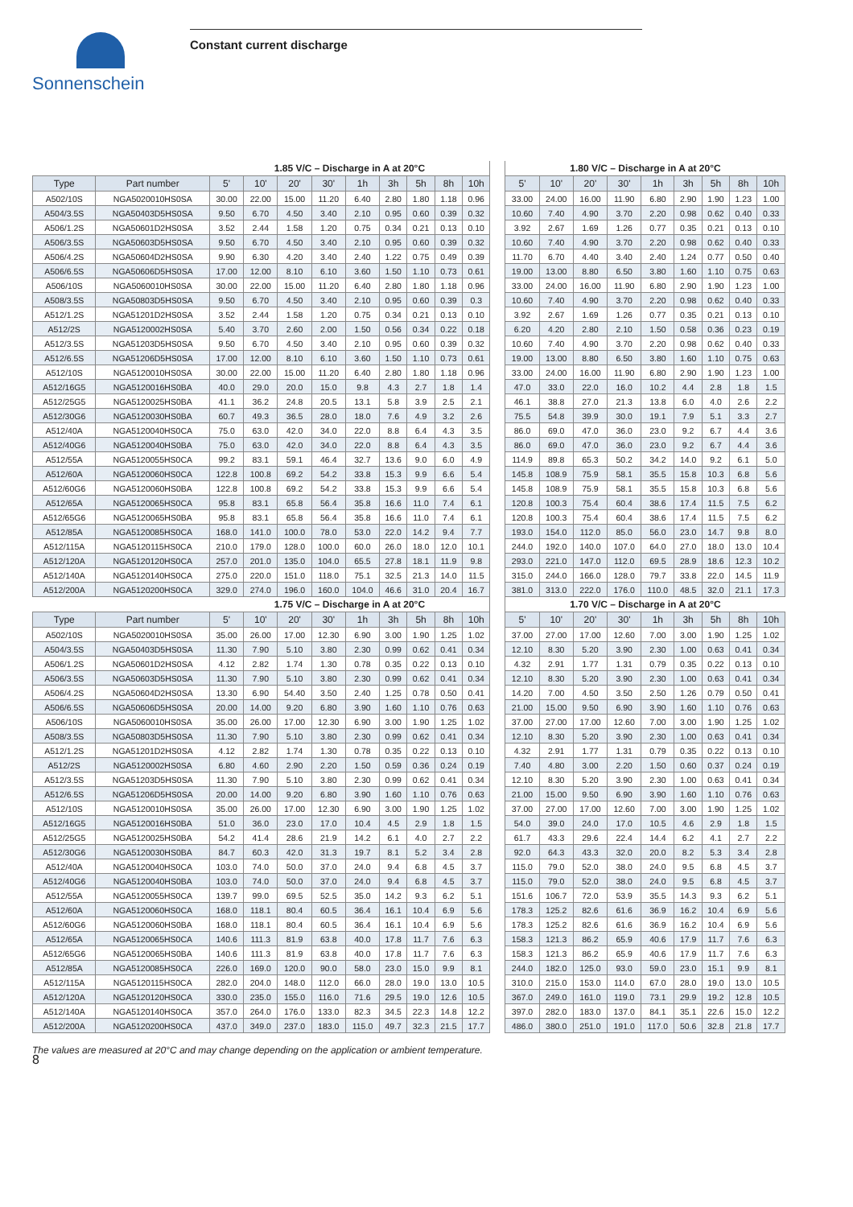Sonnenschein Constant current discharge
| | | 1.85 V/C – Discharge in A at 20°C | | | | | | | | | | 1.80 V/C – Discharge in A at 20°C | | | | | | | | |
| Type | Part number | 5' | 10' | 20' | 30' | 1h | 3h | 5h | 8h | 10h | | 5' | 10' | 20' | 30' | 1h | 3h | 5h | 8h | 10h |
| A502/10S | NGA5020010HS0SA | 30.00 | 22.00 | 15.00 | 11.20 | 6.40 | 2.80 | 1.80 | 1.18 | 0.96 | | 33.00 | 24.00 | 16.00 | 11.90 | 6.80 | 2.90 | 1.90 | 1.23 | 1.00 |
| A504/3.5S | NGA50403D5HS0SA | 9.50 | 6.70 | 4.50 | 3.40 | 2.10 | 0.95 | 0.60 | 0.39 | 0.32 | | 10.60 | 7.40 | 4.90 | 3.70 | 2.20 | 0.98 | 0.62 | 0.40 | 0.33 |
| A506/1.2S | NGA50601D2HS0SA | 3.52 | 2.44 | 1.58 | 1.20 | 0.75 | 0.34 | 0.21 | 0.13 | 0.10 | | 3.92 | 2.67 | 1.69 | 1.26 | 0.77 | 0.35 | 0.21 | 0.13 | 0.10 |
| A506/3.5S | NGA50603D5HS0SA | 9.50 | 6.70 | 4.50 | 3.40 | 2.10 | 0.95 | 0.60 | 0.39 | 0.32 | | 10.60 | 7.40 | 4.90 | 3.70 | 2.20 | 0.98 | 0.62 | 0.40 | 0.33 |
| A506/4.2S | NGA50604D2HS0SA | 9.90 | 6.30 | 4.20 | 3.40 | 2.40 | 1.22 | 0.75 | 0.49 | 0.39 | | 11.70 | 6.70 | 4.40 | 3.40 | 2.40 | 1.24 | 0.77 | 0.50 | 0.40 |
| A506/6.5S | NGA50606D5HS0SA | 17.00 | 12.00 | 8.10 | 6.10 | 3.60 | 1.50 | 1.10 | 0.73 | 0.61 | | 19.00 | 13.00 | 8.80 | 6.50 | 3.80 | 1.60 | 1.10 | 0.75 | 0.63 |
| A506/10S | NGA5060010HS0SA | 30.00 | 22.00 | 15.00 | 11.20 | 6.40 | 2.80 | 1.80 | 1.18 | 0.96 | | 33.00 | 24.00 | 16.00 | 11.90 | 6.80 | 2.90 | 1.90 | 1.23 | 1.00 |
| A508/3.5S | NGA50803D5HS0SA | 9.50 | 6.70 | 4.50 | 3.40 | 2.10 | 0.95 | 0.60 | 0.39 | 0.3 | | 10.60 | 7.40 | 4.90 | 3.70 | 2.20 | 0.98 | 0.62 | 0.40 | 0.33 |
| A512/1.2S | NGA51201D2HS0SA | 3.52 | 2.44 | 1.58 | 1.20 | 0.75 | 0.34 | 0.21 | 0.13 | 0.10 | | 3.92 | 2.67 | 1.69 | 1.26 | 0.77 | 0.35 | 0.21 | 0.13 | 0.10 |
| A512/2S | NGA5120002HS0SA | 5.40 | 3.70 | 2.60 | 2.00 | 1.50 | 0.56 | 0.34 | 0.22 | 0.18 | | 6.20 | 4.20 | 2.80 | 2.10 | 1.50 | 0.58 | 0.36 | 0.23 | 0.19 |
| A512/3.5S | NGA51203D5HS0SA | 9.50 | 6.70 | 4.50 | 3.40 | 2.10 | 0.95 | 0.60 | 0.39 | 0.32 | | 10.60 | 7.40 | 4.90 | 3.70 | 2.20 | 0.98 | 0.62 | 0.40 | 0.33 |
| A512/6.5S | NGA51206D5HS0SA | 17.00 | 12.00 | 8.10 | 6.10 | 3.60 | 1.50 | 1.10 | 0.73 | 0.61 | | 19.00 | 13.00 | 8.80 | 6.50 | 3.80 | 1.60 | 1.10 | 0.75 | 0.63 |
| A512/10S | NGA5120010HS0SA | 30.00 | 22.00 | 15.00 | 11.20 | 6.40 | 2.80 | 1.80 | 1.18 | 0.96 | | 33.00 | 24.00 | 16.00 | 11.90 | 6.80 | 2.90 | 1.90 | 1.23 | 1.00 |
| A512/16G5 | NGA5120016HS0BA | 40.0 | 29.0 | 20.0 | 15.0 | 9.8 | 4.3 | 2.7 | 1.8 | 1.4 | | 47.0 | 33.0 | 22.0 | 16.0 | 10.2 | 4.4 | 2.8 | 1.8 | 1.5 |
| A512/25G5 | NGA5120025HS0BA | 41.1 | 36.2 | 24.8 | 20.5 | 13.1 | 5.8 | 3.9 | 2.5 | 2.1 | | 46.1 | 38.8 | 27.0 | 21.3 | 13.8 | 6.0 | 4.0 | 2.6 | 2.2 |
| A512/30G6 | NGA5120030HS0BA | 60.7 | 49.3 | 36.5 | 28.0 | 18.0 | 7.6 | 4.9 | 3.2 | 2.6 | | 75.5 | 54.8 | 39.9 | 30.0 | 19.1 | 7.9 | 5.1 | 3.3 | 2.7 |
| A512/40A | NGA5120040HS0CA | 75.0 | 63.0 | 42.0 | 34.0 | 22.0 | 8.8 | 6.4 | 4.3 | 3.5 | | 86.0 | 69.0 | 47.0 | 36.0 | 23.0 | 9.2 | 6.7 | 4.4 | 3.6 |
| A512/40G6 | NGA5120040HS0BA | 75.0 | 63.0 | 42.0 | 34.0 | 22.0 | 8.8 | 6.4 | 4.3 | 3.5 | | 86.0 | 69.0 | 47.0 | 36.0 | 23.0 | 9.2 | 6.7 | 4.4 | 3.6 |
| A512/55A | NGA5120055HS0CA | 99.2 | 83.1 | 59.1 | 46.4 | 32.7 | 13.6 | 9.0 | 6.0 | 4.9 | | 114.9 | 89.8 | 65.3 | 50.2 | 34.2 | 14.0 | 9.2 | 6.1 | 5.0 |
| A512/60A | NGA5120060HS0CA | 122.8 | 100.8 | 69.2 | 54.2 | 33.8 | 15.3 | 9.9 | 6.6 | 5.4 | | 145.8 | 108.9 | 75.9 | 58.1 | 35.5 | 15.8 | 10.3 | 6.8 | 5.6 |
| A512/60G6 | NGA5120060HS0BA | 122.8 | 100.8 | 69.2 | 54.2 | 33.8 | 15.3 | 9.9 | 6.6 | 5.4 | | 145.8 | 108.9 | 75.9 | 58.1 | 35.5 | 15.8 | 10.3 | 6.8 | 5.6 |
| A512/65A | NGA5120065HS0CA | 95.8 | 83.1 | 65.8 | 56.4 | 35.8 | 16.6 | 11.0 | 7.4 | 6.1 | | 120.8 | 100.3 | 75.4 | 60.4 | 38.6 | 17.4 | 11.5 | 7.5 | 6.2 |
| A512/65G6 | NGA5120065HS0BA | 95.8 | 83.1 | 65.8 | 56.4 | 35.8 | 16.6 | 11.0 | 7.4 | 6.1 | | 120.8 | 100.3 | 75.4 | 60.4 | 38.6 | 17.4 | 11.5 | 7.5 | 6.2 |
| A512/85A | NGA5120085HS0CA | 168.0 | 141.0 | 100.0 | 78.0 | 53.0 | 22.0 | 14.2 | 9.4 | 7.7 | | 193.0 | 154.0 | 112.0 | 85.0 | 56.0 | 23.0 | 14.7 | 9.8 | 8.0 |
| A512/115A | NGA5120115HS0CA | 210.0 | 179.0 | 128.0 | 100.0 | 60.0 | 26.0 | 18.0 | 12.0 | 10.1 | | 244.0 | 192.0 | 140.0 | 107.0 | 64.0 | 27.0 | 18.0 | 13.0 | 10.4 |
| A512/120A | NGA5120120HS0CA | 257.0 | 201.0 | 135.0 | 104.0 | 65.5 | 27.8 | 18.1 | 11.9 | 9.8 | | 293.0 | 221.0 | 147.0 | 112.0 | 69.5 | 28.9 | 18.6 | 12.3 | 10.2 |
| A512/140A | NGA5120140HS0CA | 275.0 | 220.0 | 151.0 | 118.0 | 75.1 | 32.5 | 21.3 | 14.0 | 11.5 | | 315.0 | 244.0 | 166.0 | 128.0 | 79.7 | 33.8 | 22.0 | 14.5 | 11.9 |
| A512/200A | NGA5120200HS0CA | 329.0 | 274.0 | 196.0 | 160.0 | 104.0 | 46.6 | 31.0 | 20.4 | 16.7 | | 381.0 | 313.0 | 222.0 | 176.0 | 110.0 | 48.5 | 32.0 | 21.1 | 17.3 |
| | | 1.75 V/C – Discharge in A at 20°C | | | | | | | | | | 1.70 V/C – Discharge in A at 20°C | | | | | | | | |
| Type | Part number | 5' | 10' | 20' | 30' | 1h | 3h | 5h | 8h | 10h | | 5' | 10' | 20' | 30' | 1h | 3h | 5h | 8h | 10h |
| A502/10S | NGA5020010HS0SA | 35.00 | 26.00 | 17.00 | 12.30 | 6.90 | 3.00 | 1.90 | 1.25 | 1.02 | | 37.00 | 27.00 | 17.00 | 12.60 | 7.00 | 3.00 | 1.90 | 1.25 | 1.02 |
| A504/3.5S | NGA50403D5HS0SA | 11.30 | 7.90 | 5.10 | 3.80 | 2.30 | 0.99 | 0.62 | 0.41 | 0.34 | | 12.10 | 8.30 | 5.20 | 3.90 | 2.30 | 1.00 | 0.63 | 0.41 | 0.34 |
| A506/1.2S | NGA50601D2HS0SA | 4.12 | 2.82 | 1.74 | 1.30 | 0.78 | 0.35 | 0.22 | 0.13 | 0.10 | | 4.32 | 2.91 | 1.77 | 1.31 | 0.79 | 0.35 | 0.22 | 0.13 | 0.10 |
| A506/3.5S | NGA50603D5HS0SA | 11.30 | 7.90 | 5.10 | 3.80 | 2.30 | 0.99 | 0.62 | 0.41 | 0.34 | | 12.10 | 8.30 | 5.20 | 3.90 | 2.30 | 1.00 | 0.63 | 0.41 | 0.34 |
| A506/4.2S | NGA50604D2HS0SA | 13.30 | 6.90 | 54.40 | 3.50 | 2.40 | 1.25 | 0.78 | 0.50 | 0.41 | | 14.20 | 7.00 | 4.50 | 3.50 | 2.50 | 1.26 | 0.79 | 0.50 | 0.41 |
| A506/6.5S | NGA50606D5HS0SA | 20.00 | 14.00 | 9.20 | 6.80 | 3.90 | 1.60 | 1.10 | 0.76 | 0.63 | | 21.00 | 15.00 | 9.50 | 6.90 | 3.90 | 1.60 | 1.10 | 0.76 | 0.63 |
| A506/10S | NGA5060010HS0SA | 35.00 | 26.00 | 17.00 | 12.30 | 6.90 | 3.00 | 1.90 | 1.25 | 1.02 | | 37.00 | 27.00 | 17.00 | 12.60 | 7.00 | 3.00 | 1.90 | 1.25 | 1.02 |
| A508/3.5S | NGA50803D5HS0SA | 11.30 | 7.90 | 5.10 | 3.80 | 2.30 | 0.99 | 0.62 | 0.41 | 0.34 | | 12.10 | 8.30 | 5.20 | 3.90 | 2.30 | 1.00 | 0.63 | 0.41 | 0.34 |
| A512/1.2S | NGA51201D2HS0SA | 4.12 | 2.82 | 1.74 | 1.30 | 0.78 | 0.35 | 0.22 | 0.13 | 0.10 | | 4.32 | 2.91 | 1.77 | 1.31 | 0.79 | 0.35 | 0.22 | 0.13 | 0.10 |
| A512/2S | NGA5120002HS0SA | 6.80 | 4.60 | 2.90 | 2.20 | 1.50 | 0.59 | 0.36 | 0.24 | 0.19 | | 7.40 | 4.80 | 3.00 | 2.20 | 1.50 | 0.60 | 0.37 | 0.24 | 0.19 |
| A512/3.5S | NGA51203D5HS0SA | 11.30 | 7.90 | 5.10 | 3.80 | 2.30 | 0.99 | 0.62 | 0.41 | 0.34 | | 12.10 | 8.30 | 5.20 | 3.90 | 2.30 | 1.00 | 0.63 | 0.41 | 0.34 |
| A512/6.5S | NGA51206D5HS0SA | 20.00 | 14.00 | 9.20 | 6.80 | 3.90 | 1.60 | 1.10 | 0.76 | 0.63 | | 21.00 | 15.00 | 9.50 | 6.90 | 3.90 | 1.60 | 1.10 | 0.76 | 0.63 |
| A512/10S | NGA5120010HS0SA | 35.00 | 26.00 | 17.00 | 12.30 | 6.90 | 3.00 | 1.90 | 1.25 | 1.02 | | 37.00 | 27.00 | 17.00 | 12.60 | 7.00 | 3.00 | 1.90 | 1.25 | 1.02 |
| A512/16G5 | NGA5120016HS0BA | 51.0 | 36.0 | 23.0 | 17.0 | 10.4 | 4.5 | 2.9 | 1.8 | 1.5 | | 54.0 | 39.0 | 24.0 | 17.0 | 10.5 | 4.6 | 2.9 | 1.8 | 1.5 |
| A512/25G5 | NGA5120025HS0BA | 54.2 | 41.4 | 28.6 | 21.9 | 14.2 | 6.1 | 4.0 | 2.7 | 2.2 | | 61.7 | 43.3 | 29.6 | 22.4 | 14.4 | 6.2 | 4.1 | 2.7 | 2.2 |
| A512/30G6 | NGA5120030HS0BA | 84.7 | 60.3 | 42.0 | 31.3 | 19.7 | 8.1 | 5.2 | 3.4 | 2.8 | | 92.0 | 64.3 | 43.3 | 32.0 | 20.0 | 8.2 | 5.3 | 3.4 | 2.8 |
| A512/40A | NGA5120040HS0CA | 103.0 | 74.0 | 50.0 | 37.0 | 24.0 | 9.4 | 6.8 | 4.5 | 3.7 | | 115.0 | 79.0 | 52.0 | 38.0 | 24.0 | 9.5 | 6.8 | 4.5 | 3.7 |
| A512/40G6 | NGA5120040HS0BA | 103.0 | 74.0 | 50.0 | 37.0 | 24.0 | 9.4 | 6.8 | 4.5 | 3.7 | | 115.0 | 79.0 | 52.0 | 38.0 | 24.0 | 9.5 | 6.8 | 4.5 | 3.7 |
| A512/55A | NGA5120055HS0CA | 139.7 | 99.0 | 69.5 | 52.5 | 35.0 | 14.2 | 9.3 | 6.2 | 5.1 | | 151.6 | 106.7 | 72.0 | 53.9 | 35.5 | 14.3 | 9.3 | 6.2 | 5.1 |
| A512/60A | NGA5120060HS0CA | 168.0 | 118.1 | 80.4 | 60.5 | 36.4 | 16.1 | 10.4 | 6.9 | 5.6 | | 178.3 | 125.2 | 82.6 | 61.6 | 36.9 | 16.2 | 10.4 | 6.9 | 5.6 |
| A512/60G6 | NGA5120060HS0BA | 168.0 | 118.1 | 80.4 | 60.5 | 36.4 | 16.1 | 10.4 | 6.9 | 5.6 | | 178.3 | 125.2 | 82.6 | 61.6 | 36.9 | 16.2 | 10.4 | 6.9 | 5.6 |
| A512/65A | NGA5120065HS0CA | 140.6 | 111.3 | 81.9 | 63.8 | 40.0 | 17.8 | 11.7 | 7.6 | 6.3 | | 158.3 | 121.3 | 86.2 | 65.9 | 40.6 | 17.9 | 11.7 | 7.6 | 6.3 |
| A512/65G6 | NGA5120065HS0BA | 140.6 | 111.3 | 81.9 | 63.8 | 40.0 | 17.8 | 11.7 | 7.6 | 6.3 | | 158.3 | 121.3 | 86.2 | 65.9 | 40.6 | 17.9 | 11.7 | 7.6 | 6.3 |
| A512/85A | NGA5120085HS0CA | 226.0 | 169.0 | 120.0 | 90.0 | 58.0 | 23.0 | 15.0 | 9.9 | 8.1 | | 244.0 | 182.0 | 125.0 | 93.0 | 59.0 | 23.0 | 15.1 | 9.9 | 8.1 |
| A512/115A | NGA5120115HS0CA | 282.0 | 204.0 | 148.0 | 112.0 | 66.0 | 28.0 | 19.0 | 13.0 | 10.5 | | 310.0 | 215.0 | 153.0 | 114.0 | 67.0 | 28.0 | 19.0 | 13.0 | 10.5 |
| A512/120A | NGA5120120HS0CA | 330.0 | 235.0 | 155.0 | 116.0 | 71.6 | 29.5 | 19.0 | 12.6 | 10.5 | | 367.0 | 249.0 | 161.0 | 119.0 | 73.1 | 29.9 | 19.2 | 12.8 | 10.5 |
| A512/140A | NGA5120140HS0CA | 357.0 | 264.0 | 176.0 | 133.0 | 82.3 | 34.5 | 22.3 | 14.8 | 12.2 | | 397.0 | 282.0 | 183.0 | 137.0 | 84.1 | 35.1 | 22.6 | 15.0 | 12.2 |
| A512/200A | NGA5120200HS0CA | 437.0 | 349.0 | 237.0 | 183.0 | 115.0 | 49.7 | 32.3 | 21.5 | 17.7 | | 486.0 | 380.0 | 251.0 | 191.0 | 117.0 | 50.6 | 32.8 | 21.8 | 17.7 |
The values are measured at 20°C and may change depending on the application or ambient temperature.
8